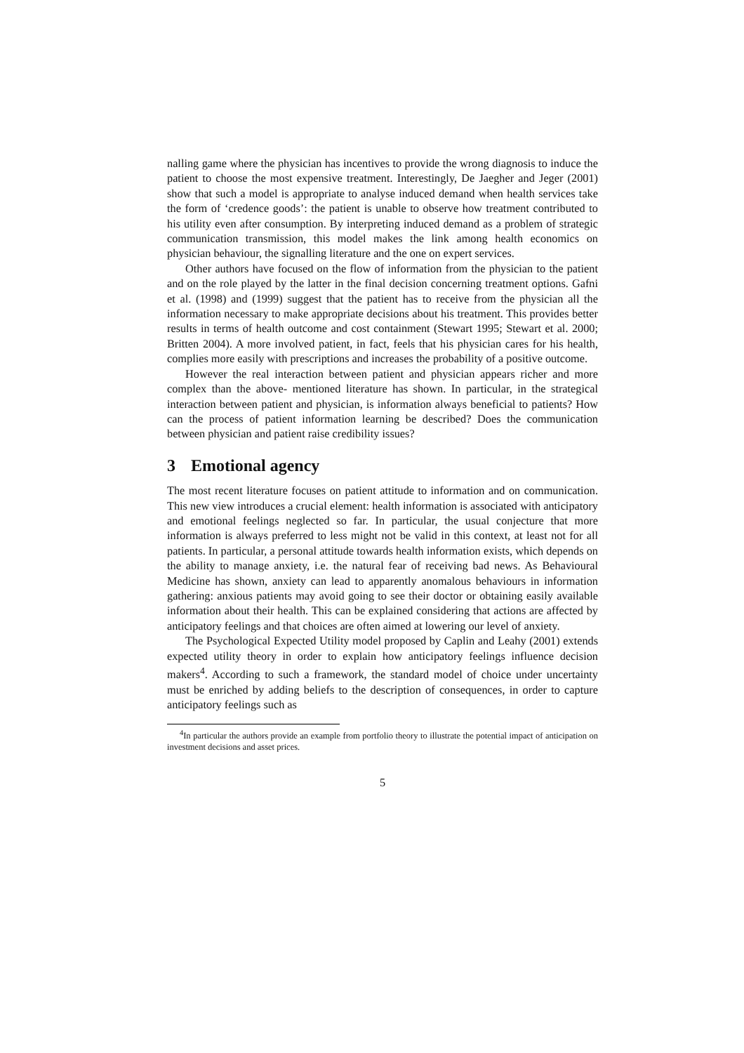nalling game where the physician has incentives to provide the wrong diagnosis to induce the patient to choose the most expensive treatment. Interestingly, De Jaegher and Jeger (2001) show that such a model is appropriate to analyse induced demand when health services take the form of ‘credence goods’: the patient is unable to observe how treatment contributed to his utility even after consumption. By interpreting induced demand as a problem of strategic communication transmission, this model makes the link among health economics on physician behaviour, the signalling literature and the one on expert services.
Other authors have focused on the flow of information from the physician to the patient and on the role played by the latter in the final decision concerning treatment options. Gafni et al. (1998) and (1999) suggest that the patient has to receive from the physician all the information necessary to make appropriate decisions about his treatment. This provides better results in terms of health outcome and cost containment (Stewart 1995; Stewart et al. 2000; Britten 2004). A more involved patient, in fact, feels that his physician cares for his health, complies more easily with prescriptions and increases the probability of a positive outcome.
However the real interaction between patient and physician appears richer and more complex than the above- mentioned literature has shown. In particular, in the strategical interaction between patient and physician, is information always beneficial to patients? How can the process of patient information learning be described? Does the communication between physician and patient raise credibility issues?
3 Emotional agency
The most recent literature focuses on patient attitude to information and on communication. This new view introduces a crucial element: health information is associated with anticipatory and emotional feelings neglected so far. In particular, the usual conjecture that more information is always preferred to less might not be valid in this context, at least not for all patients. In particular, a personal attitude towards health information exists, which depends on the ability to manage anxiety, i.e. the natural fear of receiving bad news. As Behavioural Medicine has shown, anxiety can lead to apparently anomalous behaviours in information gathering: anxious patients may avoid going to see their doctor or obtaining easily available information about their health. This can be explained considering that actions are affected by anticipatory feelings and that choices are often aimed at lowering our level of anxiety.
The Psychological Expected Utility model proposed by Caplin and Leahy (2001) extends expected utility theory in order to explain how anticipatory feelings influence decision makers<sup>4</sup>. According to such a framework, the standard model of choice under uncertainty must be enriched by adding beliefs to the description of consequences, in order to capture anticipatory feelings such as
<sup>4</sup> In particular the authors provide an example from portfolio theory to illustrate the potential impact of anticipation on investment decisions and asset prices.
5